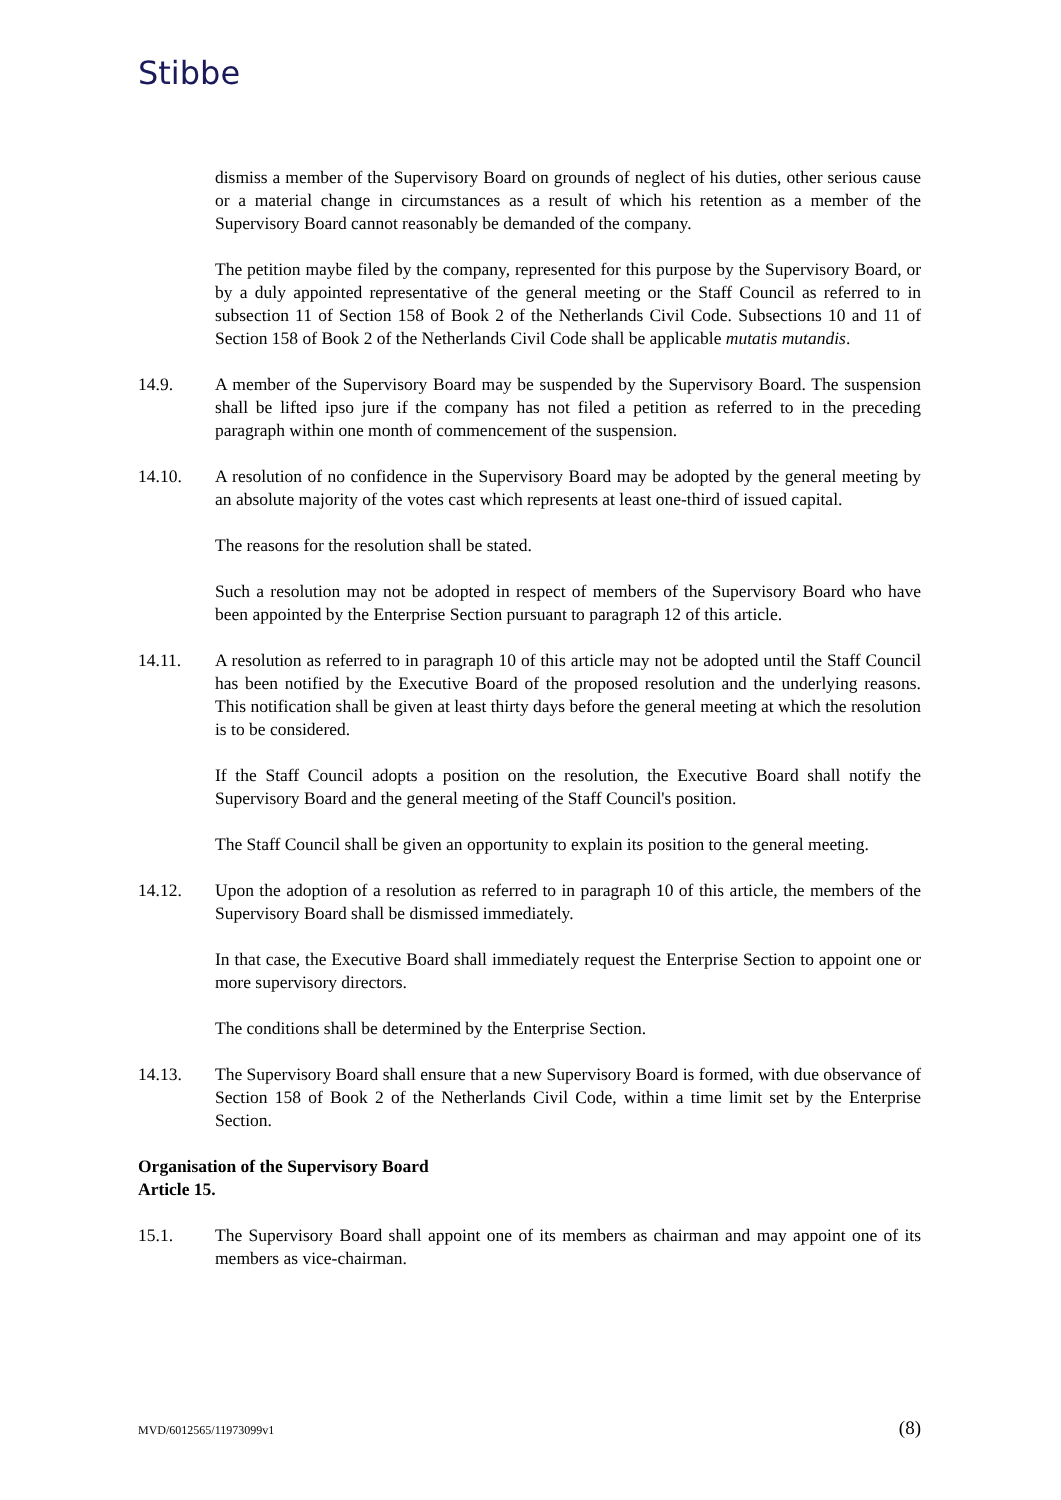Stibbe
dismiss a member of the Supervisory Board on grounds of neglect of his duties, other serious cause or a material change in circumstances as a result of which his retention as a member of the Supervisory Board cannot reasonably be demanded of the company.
The petition maybe filed by the company, represented for this purpose by the Supervisory Board, or by a duly appointed representative of the general meeting or the Staff Council as referred to in subsection 11 of Section 158 of Book 2 of the Netherlands Civil Code. Subsections 10 and 11 of Section 158 of Book 2 of the Netherlands Civil Code shall be applicable mutatis mutandis.
14.9. A member of the Supervisory Board may be suspended by the Supervisory Board. The suspension shall be lifted ipso jure if the company has not filed a petition as referred to in the preceding paragraph within one month of commencement of the suspension.
14.10. A resolution of no confidence in the Supervisory Board may be adopted by the general meeting by an absolute majority of the votes cast which represents at least one-third of issued capital.
The reasons for the resolution shall be stated.
Such a resolution may not be adopted in respect of members of the Supervisory Board who have been appointed by the Enterprise Section pursuant to paragraph 12 of this article.
14.11. A resolution as referred to in paragraph 10 of this article may not be adopted until the Staff Council has been notified by the Executive Board of the proposed resolution and the underlying reasons. This notification shall be given at least thirty days before the general meeting at which the resolution is to be considered.
If the Staff Council adopts a position on the resolution, the Executive Board shall notify the Supervisory Board and the general meeting of the Staff Council's position.
The Staff Council shall be given an opportunity to explain its position to the general meeting.
14.12. Upon the adoption of a resolution as referred to in paragraph 10 of this article, the members of the Supervisory Board shall be dismissed immediately.
In that case, the Executive Board shall immediately request the Enterprise Section to appoint one or more supervisory directors.
The conditions shall be determined by the Enterprise Section.
14.13. The Supervisory Board shall ensure that a new Supervisory Board is formed, with due observance of Section 158 of Book 2 of the Netherlands Civil Code, within a time limit set by the Enterprise Section.
Organisation of the Supervisory Board
Article 15.
15.1. The Supervisory Board shall appoint one of its members as chairman and may appoint one of its members as vice-chairman.
MVD/6012565/11973099v1 (8)